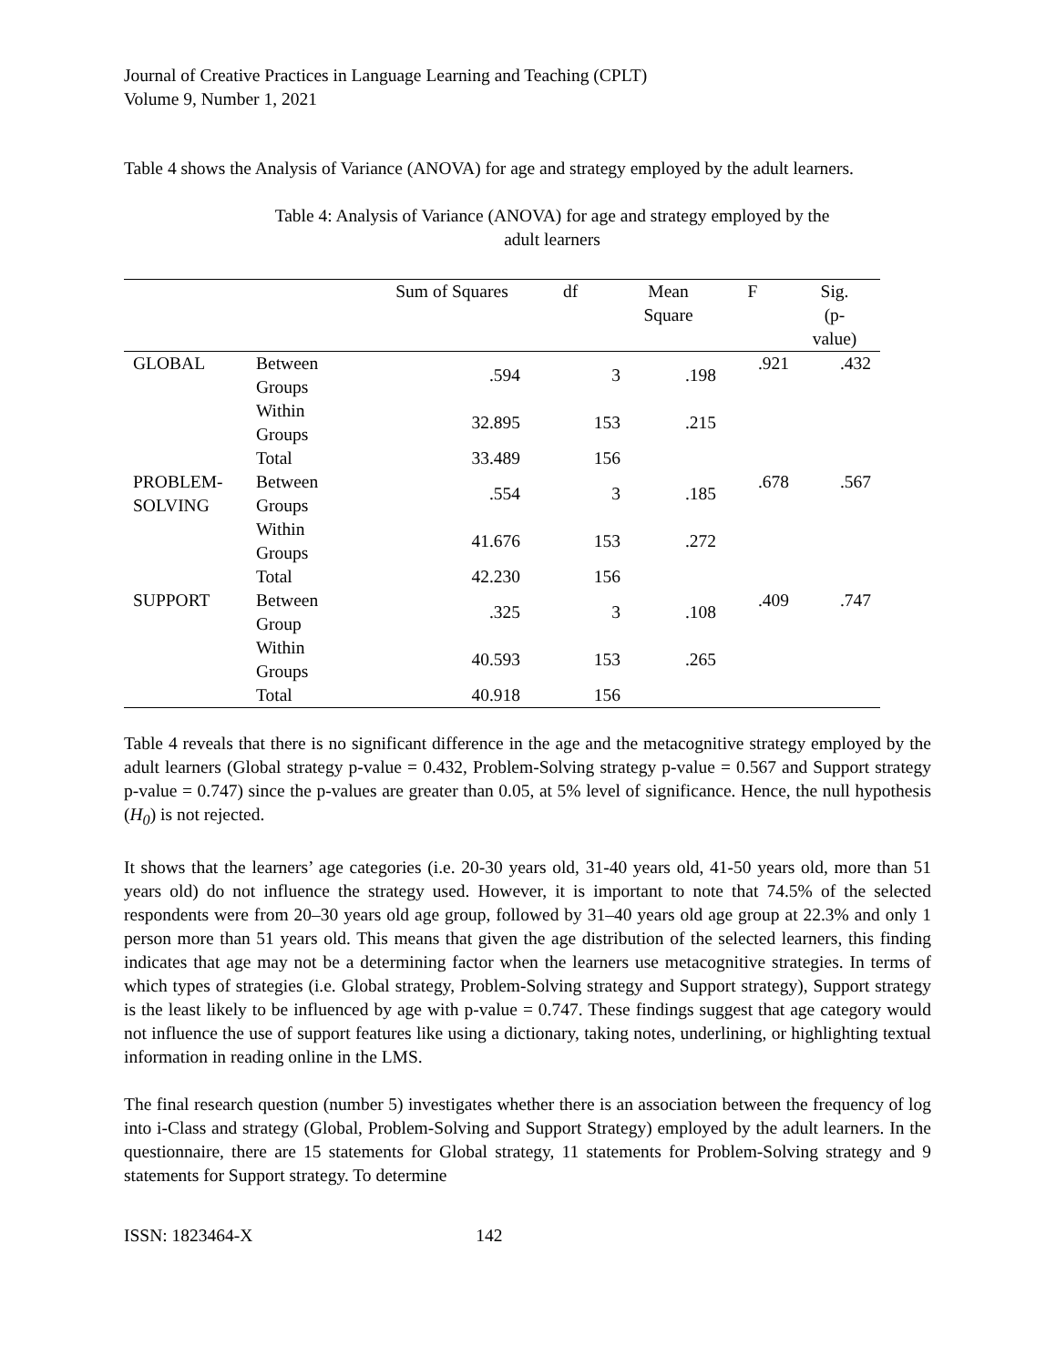Journal of Creative Practices in Language Learning and Teaching (CPLT)
Volume 9, Number 1, 2021
Table 4 shows the Analysis of Variance (ANOVA) for age and strategy employed by the adult learners.
Table 4: Analysis of Variance (ANOVA) for age and strategy employed by the adult learners
| | | Sum of Squares | df | Mean Square | F | Sig. (p- value) |
| --- | --- | --- | --- | --- | --- | --- |
| GLOBAL | Between Groups | .594 | 3 | .198 | .921 | .432 |
| | Within Groups | 32.895 | 153 | .215 | | |
| | Total | 33.489 | 156 | | | |
| PROBLEM- SOLVING | Between Groups | .554 | 3 | .185 | .678 | .567 |
| | Within Groups | 41.676 | 153 | .272 | | |
| | Total | 42.230 | 156 | | | |
| SUPPORT | Between Group | .325 | 3 | .108 | .409 | .747 |
| | Within Groups | 40.593 | 153 | .265 | | |
| | Total | 40.918 | 156 | | | |
Table 4 reveals that there is no significant difference in the age and the metacognitive strategy employed by the adult learners (Global strategy p-value = 0.432, Problem-Solving strategy p-value = 0.567 and Support strategy p-value = 0.747) since the p-values are greater than 0.05, at 5% level of significance. Hence, the null hypothesis (H<sub>0</sub>) is not rejected.
It shows that the learners’ age categories (i.e. 20-30 years old, 31-40 years old, 41-50 years old, more than 51 years old) do not influence the strategy used. However, it is important to note that 74.5% of the selected respondents were from 20–30 years old age group, followed by 31–40 years old age group at 22.3% and only 1 person more than 51 years old. This means that given the age distribution of the selected learners, this finding indicates that age may not be a determining factor when the learners use metacognitive strategies. In terms of which types of strategies (i.e. Global strategy, Problem-Solving strategy and Support strategy), Support strategy is the least likely to be influenced by age with p-value = 0.747. These findings suggest that age category would not influence the use of support features like using a dictionary, taking notes, underlining, or highlighting textual information in reading online in the LMS.
The final research question (number 5) investigates whether there is an association between the frequency of log into i-Class and strategy (Global, Problem-Solving and Support Strategy) employed by the adult learners. In the questionnaire, there are 15 statements for Global strategy, 11 statements for Problem-Solving strategy and 9 statements for Support strategy. To determine
ISSN: 1823464-X 142